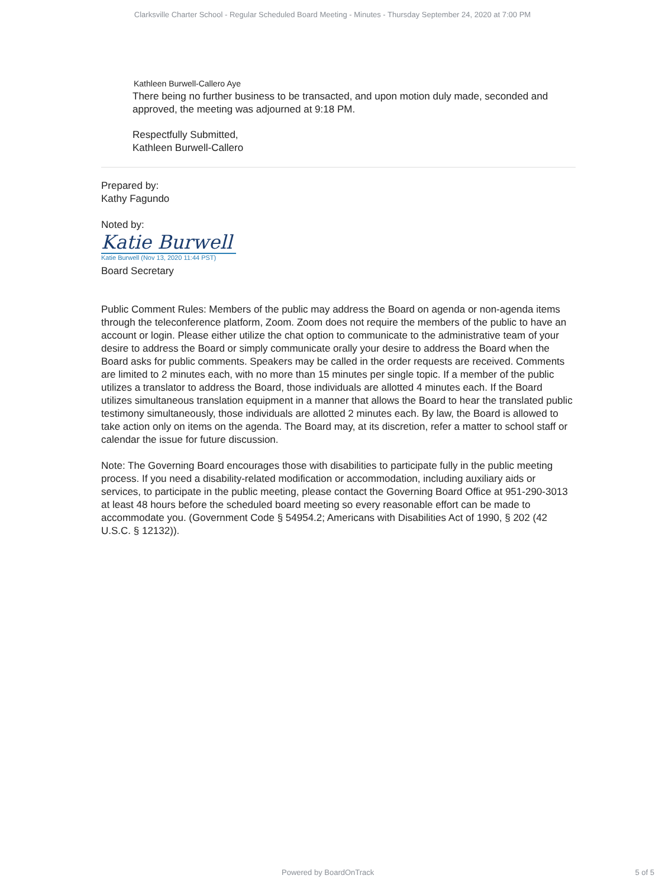Clarksville Charter School - Regular Scheduled Board Meeting - Minutes - Thursday September 24, 2020 at 7:00 PM
Kathleen Burwell-Callero Aye
There being no further business to be transacted, and upon motion duly made, seconded and approved, the meeting was adjourned at 9:18 PM.
Respectfully Submitted,
Kathleen Burwell-Callero
Prepared by:
Kathy Fagundo
Noted by:
Katie Burwell
Katie Burwell (Nov 13, 2020 11:44 PST)
Board Secretary
Public Comment Rules: Members of the public may address the Board on agenda or non-agenda items through the teleconference platform, Zoom. Zoom does not require the members of the public to have an account or login. Please either utilize the chat option to communicate to the administrative team of your desire to address the Board or simply communicate orally your desire to address the Board when the Board asks for public comments. Speakers may be called in the order requests are received. Comments are limited to 2 minutes each, with no more than 15 minutes per single topic. If a member of the public utilizes a translator to address the Board, those individuals are allotted 4 minutes each. If the Board utilizes simultaneous translation equipment in a manner that allows the Board to hear the translated public testimony simultaneously, those individuals are allotted 2 minutes each. By law, the Board is allowed to take action only on items on the agenda. The Board may, at its discretion, refer a matter to school staff or calendar the issue for future discussion.
Note: The Governing Board encourages those with disabilities to participate fully in the public meeting process. If you need a disability-related modification or accommodation, including auxiliary aids or services, to participate in the public meeting, please contact the Governing Board Office at 951-290-3013 at least 48 hours before the scheduled board meeting so every reasonable effort can be made to accommodate you. (Government Code § 54954.2; Americans with Disabilities Act of 1990, § 202 (42 U.S.C. § 12132)).
Powered by BoardOnTrack 5 of 5